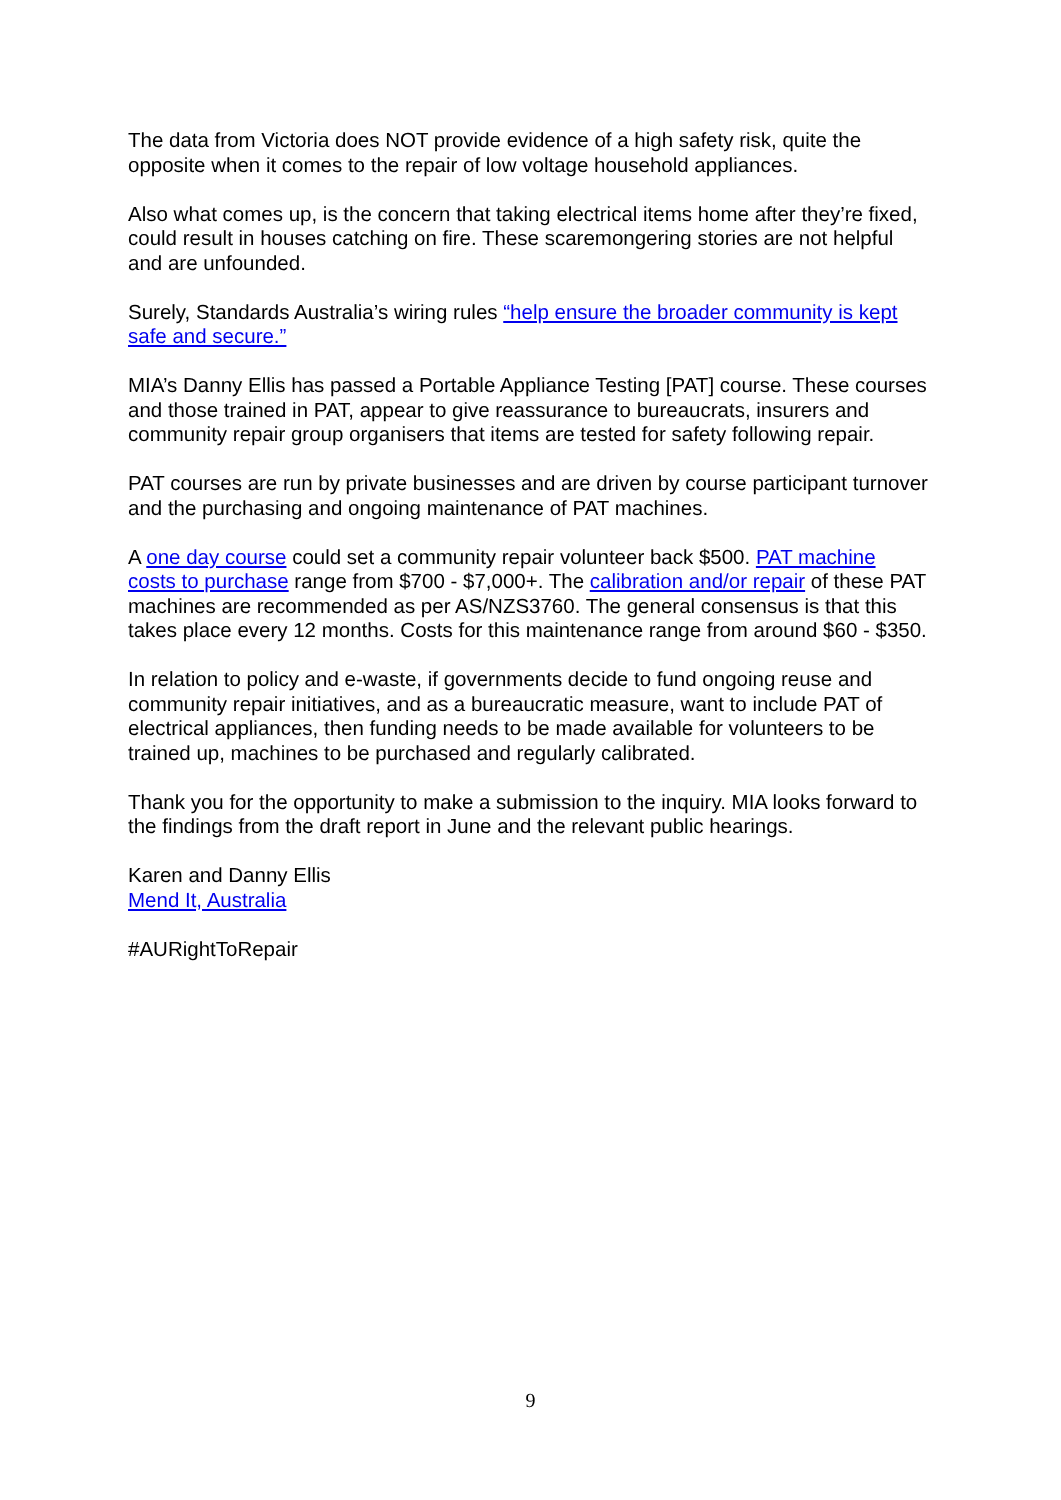The data from Victoria does NOT provide evidence of a high safety risk, quite the opposite when it comes to the repair of low voltage household appliances.
Also what comes up, is the concern that taking electrical items home after they’re fixed, could result in houses catching on fire. These scaremongering stories are not helpful and are unfounded.
Surely, Standards Australia’s wiring rules “help ensure the broader community is kept safe and secure.”
MIA’s Danny Ellis has passed a Portable Appliance Testing [PAT] course. These courses and those trained in PAT, appear to give reassurance to bureaucrats, insurers and community repair group organisers that items are tested for safety following repair.
PAT courses are run by private businesses and are driven by course participant turnover and the purchasing and ongoing maintenance of PAT machines.
A one day course could set a community repair volunteer back $500. PAT machine costs to purchase range from $700 - $7,000+. The calibration and/or repair of these PAT machines are recommended as per AS/NZS3760. The general consensus is that this takes place every 12 months. Costs for this maintenance range from around $60 - $350.
In relation to policy and e-waste, if governments decide to fund ongoing reuse and community repair initiatives, and as a bureaucratic measure, want to include PAT of electrical appliances, then funding needs to be made available for volunteers to be trained up, machines to be purchased and regularly calibrated.
Thank you for the opportunity to make a submission to the inquiry. MIA looks forward to the findings from the draft report in June and the relevant public hearings.
Karen and Danny Ellis
Mend It, Australia
#AURightToRepair
9